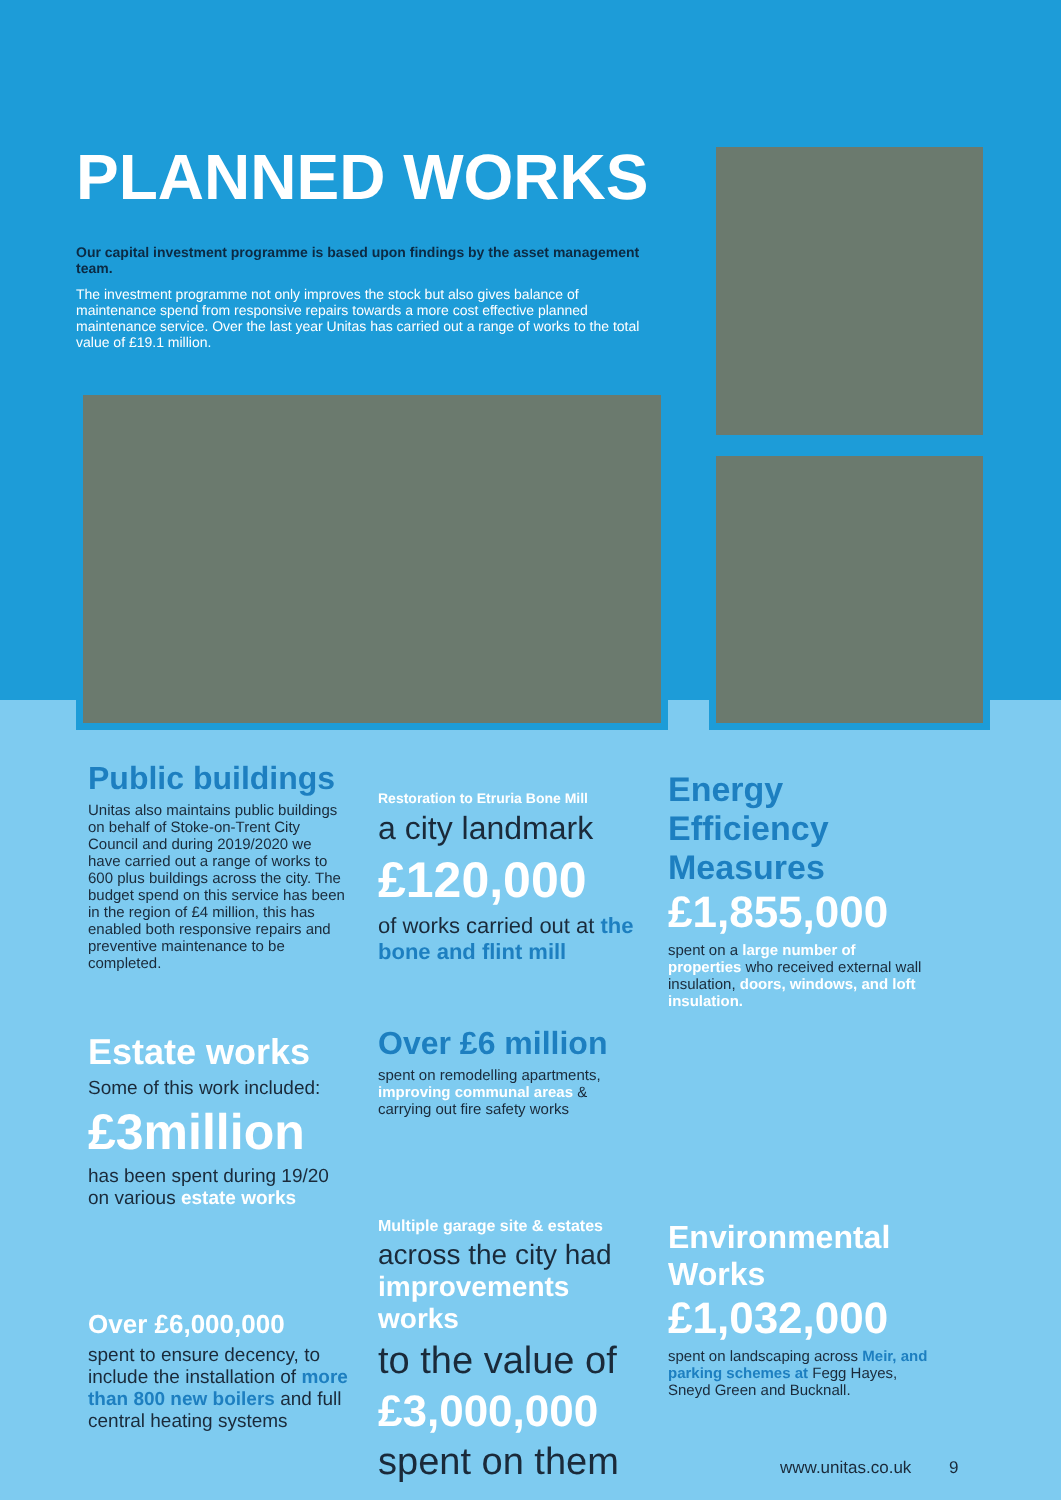PLANNED WORKS
Our capital investment programme is based upon findings by the asset management team.
The investment programme not only improves the stock but also gives balance of maintenance spend from responsive repairs towards a more cost effective planned maintenance service. Over the last year Unitas has carried out a range of works to the total value of £19.1 million.
Public buildings
Unitas also maintains public buildings on behalf of Stoke-on-Trent City Council and during 2019/2020 we have carried out a range of works to 600 plus buildings across the city. The budget spend on this service has been in the region of £4 million, this has enabled both responsive repairs and preventive maintenance to be completed.
Estate works
Some of this work included:
£3million
has been spent during 19/20 on various estate works
Over £6,000,000
spent to ensure decency, to include the installation of more than 800 new boilers and full central heating systems
Restoration to Etruria Bone Mill
a city landmark
£120,000
of works carried out at the bone and flint mill
Over £6 million
spent on remodelling apartments, improving communal areas & carrying out fire safety works
Multiple garage site & estates
across the city had improvements works
to the value of
£3,000,000
spent on them
Energy Efficiency Measures
£1,855,000
spent on a large number of properties who received external wall insulation, doors, windows, and loft insulation.
Environmental Works
£1,032,000
spent on landscaping across Meir, and parking schemes at Fegg Hayes, Sneyd Green and Bucknall.
www.unitas.co.uk 9